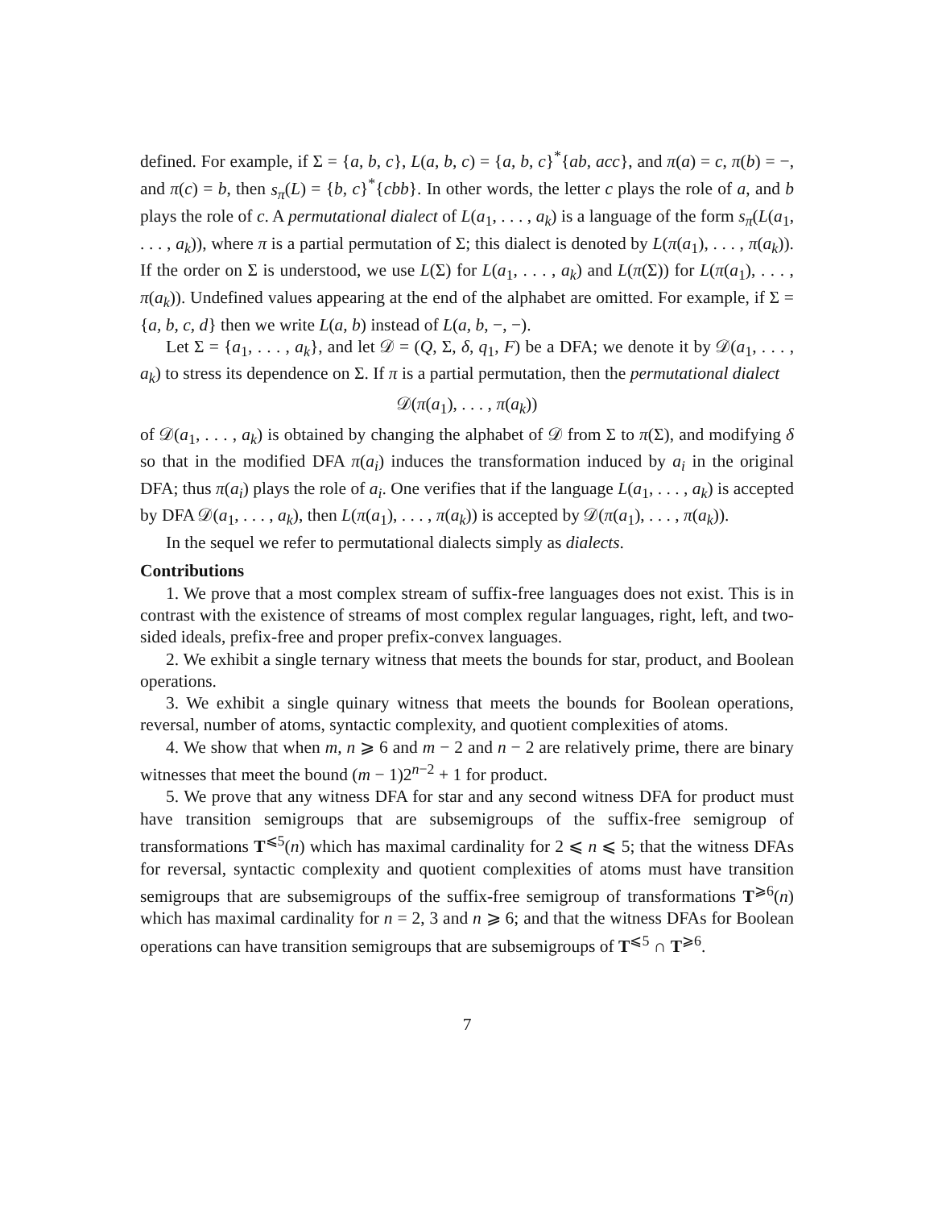defined. For example, if Σ = {a, b, c}, L(a, b, c) = {a, b, c}<sup>*</sup>{ab, acc}, and π(a) = c, π(b) = −, and π(c) = b, then s<sub>π</sub>(L) = {b, c}<sup>*</sup>{cbb}. In other words, the letter c plays the role of a, and b plays the role of c. A permutational dialect of L(a<sub>1</sub>, . . . , a<sub>k</sub>) is a language of the form s<sub>π</sub>(L(a<sub>1</sub>, . . . , a<sub>k</sub>)), where π is a partial permutation of Σ; this dialect is denoted by L(π(a<sub>1</sub>), . . . , π(a<sub>k</sub>)). If the order on Σ is understood, we use L(Σ) for L(a<sub>1</sub>, . . . , a<sub>k</sub>) and L(π(Σ)) for L(π(a<sub>1</sub>), . . . , π(a<sub>k</sub>)). Undefined values appearing at the end of the alphabet are omitted. For example, if Σ = {a, b, c, d} then we write L(a, b) instead of L(a, b, −, −).
Let Σ = {a<sub>1</sub>, . . . , a<sub>k</sub>}, and let 𝒟 = (Q, Σ, δ, q<sub>1</sub>, F) be a DFA; we denote it by 𝒟(a<sub>1</sub>, . . . , a<sub>k</sub>) to stress its dependence on Σ. If π is a partial permutation, then the permutational dialect
𝒟(π(a<sub>1</sub>), . . . , π(a<sub>k</sub>))
of 𝒟(a<sub>1</sub>, . . . , a<sub>k</sub>) is obtained by changing the alphabet of 𝒟 from Σ to π(Σ), and modifying δ so that in the modified DFA π(a<sub>i</sub>) induces the transformation induced by a<sub>i</sub> in the original DFA; thus π(a<sub>i</sub>) plays the role of a<sub>i</sub>. One verifies that if the language L(a<sub>1</sub>, . . . , a<sub>k</sub>) is accepted by DFA 𝒟(a<sub>1</sub>, . . . , a<sub>k</sub>), then L(π(a<sub>1</sub>), . . . , π(a<sub>k</sub>)) is accepted by 𝒟(π(a<sub>1</sub>), . . . , π(a<sub>k</sub>)).
In the sequel we refer to permutational dialects simply as dialects.
Contributions
1. We prove that a most complex stream of suffix-free languages does not exist. This is in contrast with the existence of streams of most complex regular languages, right, left, and two-sided ideals, prefix-free and proper prefix-convex languages.
2. We exhibit a single ternary witness that meets the bounds for star, product, and Boolean operations.
3. We exhibit a single quinary witness that meets the bounds for Boolean operations, reversal, number of atoms, syntactic complexity, and quotient complexities of atoms.
4. We show that when m, n ⩾ 6 and m − 2 and n − 2 are relatively prime, there are binary witnesses that meet the bound (m − 1)2<sup>n−2</sup> + 1 for product.
5. We prove that any witness DFA for star and any second witness DFA for product must have transition semigroups that are subsemigroups of the suffix-free semigroup of transformations T<sup>⩽5</sup>(n) which has maximal cardinality for 2 ⩽ n ⩽ 5; that the witness DFAs for reversal, syntactic complexity and quotient complexities of atoms must have transition semigroups that are subsemigroups of the suffix-free semigroup of transformations T<sup>⩾6</sup>(n) which has maximal cardinality for n = 2, 3 and n ⩾ 6; and that the witness DFAs for Boolean operations can have transition semigroups that are subsemigroups of T<sup>⩽5</sup> ∩ T<sup>⩾6</sup>.
7